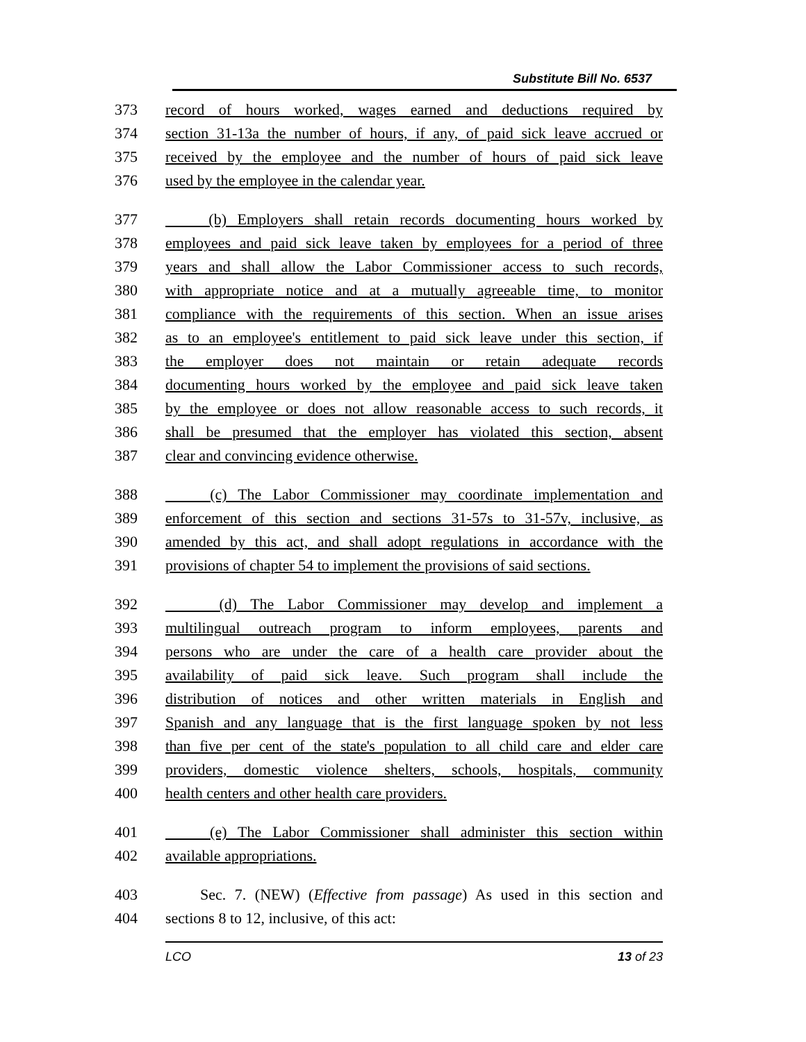Substitute Bill No. 6537
373 record of hours worked, wages earned and deductions required by
374 section 31-13a the number of hours, if any, of paid sick leave accrued or
375 received by the employee and the number of hours of paid sick leave
376 used by the employee in the calendar year.
377 (b) Employers shall retain records documenting hours worked by
378 employees and paid sick leave taken by employees for a period of three
379 years and shall allow the Labor Commissioner access to such records,
380 with appropriate notice and at a mutually agreeable time, to monitor
381 compliance with the requirements of this section. When an issue arises
382 as to an employee's entitlement to paid sick leave under this section, if
383 the employer does not maintain or retain adequate records
384 documenting hours worked by the employee and paid sick leave taken
385 by the employee or does not allow reasonable access to such records, it
386 shall be presumed that the employer has violated this section, absent
387 clear and convincing evidence otherwise.
388 (c) The Labor Commissioner may coordinate implementation and
389 enforcement of this section and sections 31-57s to 31-57v, inclusive, as
390 amended by this act, and shall adopt regulations in accordance with the
391 provisions of chapter 54 to implement the provisions of said sections.
392 (d) The Labor Commissioner may develop and implement a
393 multilingual outreach program to inform employees, parents and
394 persons who are under the care of a health care provider about the
395 availability of paid sick leave. Such program shall include the
396 distribution of notices and other written materials in English and
397 Spanish and any language that is the first language spoken by not less
398 than five per cent of the state's population to all child care and elder care
399 providers, domestic violence shelters, schools, hospitals, community
400 health centers and other health care providers.
401 (e) The Labor Commissioner shall administer this section within
402 available appropriations.
403 Sec. 7. (NEW) (Effective from passage) As used in this section and
404 sections 8 to 12, inclusive, of this act:
LCO 13 of 23